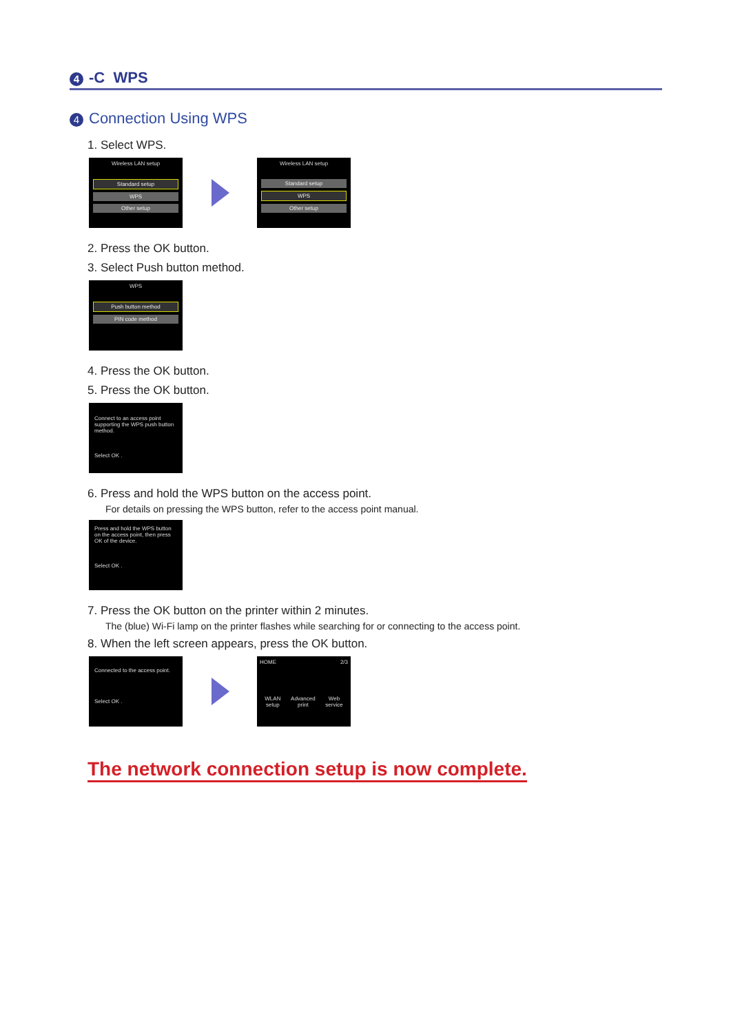4 -C WPS
4 Connection Using WPS
1. Select WPS.
Wireless LAN setup
Standard setup
WPS
Other setup
Wireless LAN setup
Standard setup
WPS
Other setup
2. Press the OK button.
3. Select Push button method.
WPS
Push button method
PIN code method
4. Press the OK button.
5. Press the OK button.
Connect to an access point supporting the WPS push button method.
Select OK .
6. Press and hold the WPS button on the access point.
For details on pressing the WPS button, refer to the access point manual.
Press and hold the WPS button on the access point, then press OK of the device.
Select OK .
7. Press the OK button on the printer within 2 minutes.
The (blue) Wi-Fi lamp on the printer flashes while searching for or connecting to the access point.
8. When the left screen appears, press the OK button.
Connected to the access point.
Select OK .
HOME 2/3
WLAN
setup Advanced
print Web
service
The network connection setup is now complete.